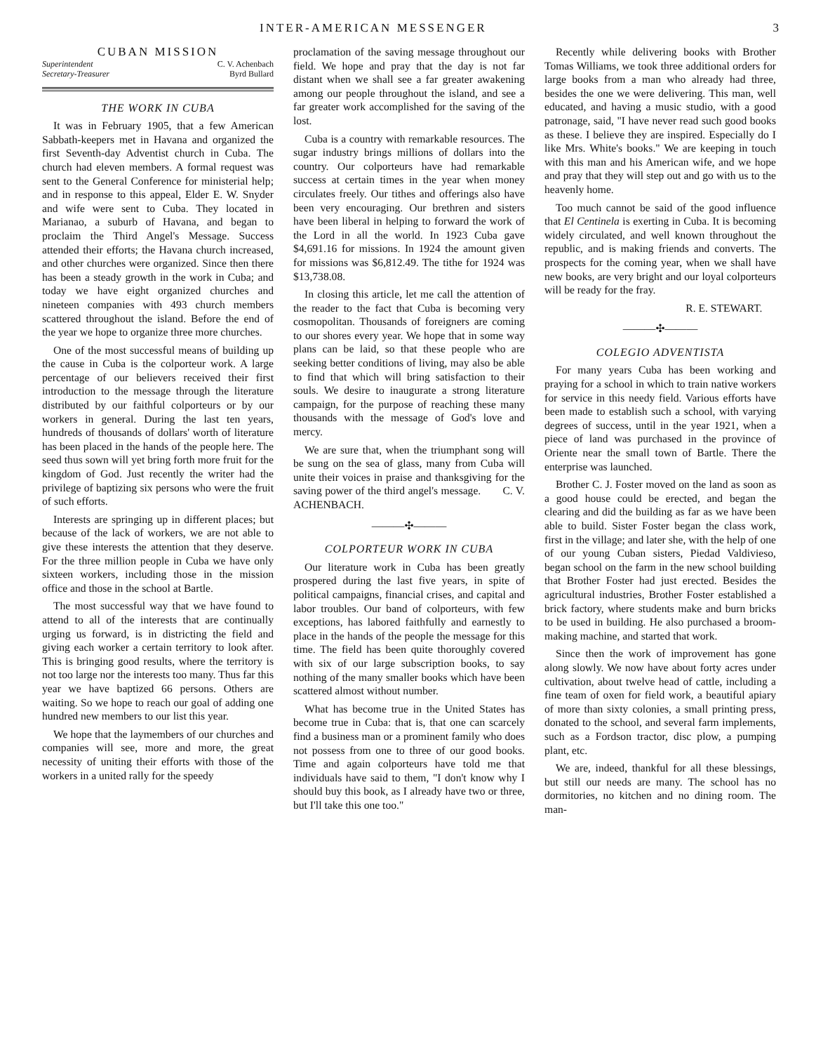INTER-AMERICAN MESSENGER 3
CUBAN MISSION
Superintendent
Secretary-Treasurer C. V. Achenbach
Byrd Bullard
THE WORK IN CUBA
It was in February 1905, that a few American Sabbath-keepers met in Havana and organized the first Seventh-day Adventist church in Cuba. The church had eleven members. A formal request was sent to the General Conference for ministerial help; and in response to this appeal, Elder E. W. Snyder and wife were sent to Cuba. They located in Marianao, a suburb of Havana, and began to proclaim the Third Angel's Message. Success attended their efforts; the Havana church increased, and other churches were organized. Since then there has been a steady growth in the work in Cuba; and today we have eight organized churches and nineteen companies with 493 church members scattered throughout the island. Before the end of the year we hope to organize three more churches.
One of the most successful means of building up the cause in Cuba is the colporteur work. A large percentage of our believers received their first introduction to the message through the literature distributed by our faithful colporteurs or by our workers in general. During the last ten years, hundreds of thousands of dollars' worth of literature has been placed in the hands of the people here. The seed thus sown will yet bring forth more fruit for the kingdom of God. Just recently the writer had the privilege of baptizing six persons who were the fruit of such efforts.
Interests are springing up in different places; but because of the lack of workers, we are not able to give these interests the attention that they deserve. For the three million people in Cuba we have only sixteen workers, including those in the mission office and those in the school at Bartle.
The most successful way that we have found to attend to all of the interests that are continually urging us forward, is in districting the field and giving each worker a certain territory to look after. This is bringing good results, where the territory is not too large nor the interests too many. Thus far this year we have baptized 66 persons. Others are waiting. So we hope to reach our goal of adding one hundred new members to our list this year.
We hope that the laymembers of our churches and companies will see, more and more, the great necessity of uniting their efforts with those of the workers in a united rally for the speedy
proclamation of the saving message throughout our field. We hope and pray that the day is not far distant when we shall see a far greater awakening among our people throughout the island, and see a far greater work accomplished for the saving of the lost.
Cuba is a country with remarkable resources. The sugar industry brings millions of dollars into the country. Our colporteurs have had remarkable success at certain times in the year when money circulates freely. Our tithes and offerings also have been very encouraging. Our brethren and sisters have been liberal in helping to forward the work of the Lord in all the world. In 1923 Cuba gave $4,691.16 for missions. In 1924 the amount given for missions was $6,812.49. The tithe for 1924 was $13,738.08.
In closing this article, let me call the attention of the reader to the fact that Cuba is becoming very cosmopolitan. Thousands of foreigners are coming to our shores every year. We hope that in some way plans can be laid, so that these people who are seeking better conditions of living, may also be able to find that which will bring satisfaction to their souls. We desire to inaugurate a strong literature campaign, for the purpose of reaching these many thousands with the message of God's love and mercy.
We are sure that, when the triumphant song will be sung on the sea of glass, many from Cuba will unite their voices in praise and thanksgiving for the saving power of the third angel's message. C. V. ACHENBACH.
———✣———
COLPORTEUR WORK IN CUBA
Our literature work in Cuba has been greatly prospered during the last five years, in spite of political campaigns, financial crises, and capital and labor troubles. Our band of colporteurs, with few exceptions, has labored faithfully and earnestly to place in the hands of the people the message for this time. The field has been quite thoroughly covered with six of our large subscription books, to say nothing of the many smaller books which have been scattered almost without number.
What has become true in the United States has become true in Cuba: that is, that one can scarcely find a business man or a prominent family who does not possess from one to three of our good books. Time and again colporteurs have told me that individuals have said to them, "I don't know why I should buy this book, as I already have two or three, but I'll take this one too."
Recently while delivering books with Brother Tomas Williams, we took three additional orders for large books from a man who already had three, besides the one we were delivering. This man, well educated, and having a music studio, with a good patronage, said, "I have never read such good books as these. I believe they are inspired. Especially do I like Mrs. White's books." We are keeping in touch with this man and his American wife, and we hope and pray that they will step out and go with us to the heavenly home.
Too much cannot be said of the good influence that El Centinela is exerting in Cuba. It is becoming widely circulated, and well known throughout the republic, and is making friends and converts. The prospects for the coming year, when we shall have new books, are very bright and our loyal colporteurs will be ready for the fray.
R. E. STEWART.
———✣———
COLEGIO ADVENTISTA
For many years Cuba has been working and praying for a school in which to train native workers for service in this needy field. Various efforts have been made to establish such a school, with varying degrees of success, until in the year 1921, when a piece of land was purchased in the province of Oriente near the small town of Bartle. There the enterprise was launched.
Brother C. J. Foster moved on the land as soon as a good house could be erected, and began the clearing and did the building as far as we have been able to build. Sister Foster began the class work, first in the village; and later she, with the help of one of our young Cuban sisters, Piedad Valdivieso, began school on the farm in the new school building that Brother Foster had just erected. Besides the agricultural industries, Brother Foster established a brick factory, where students make and burn bricks to be used in building. He also purchased a broom-making machine, and started that work.
Since then the work of improvement has gone along slowly. We now have about forty acres under cultivation, about twelve head of cattle, including a fine team of oxen for field work, a beautiful apiary of more than sixty colonies, a small printing press, donated to the school, and several farm implements, such as a Fordson tractor, disc plow, a pumping plant, etc.
We are, indeed, thankful for all these blessings, but still our needs are many. The school has no dormitories, no kitchen and no dining room. The man-